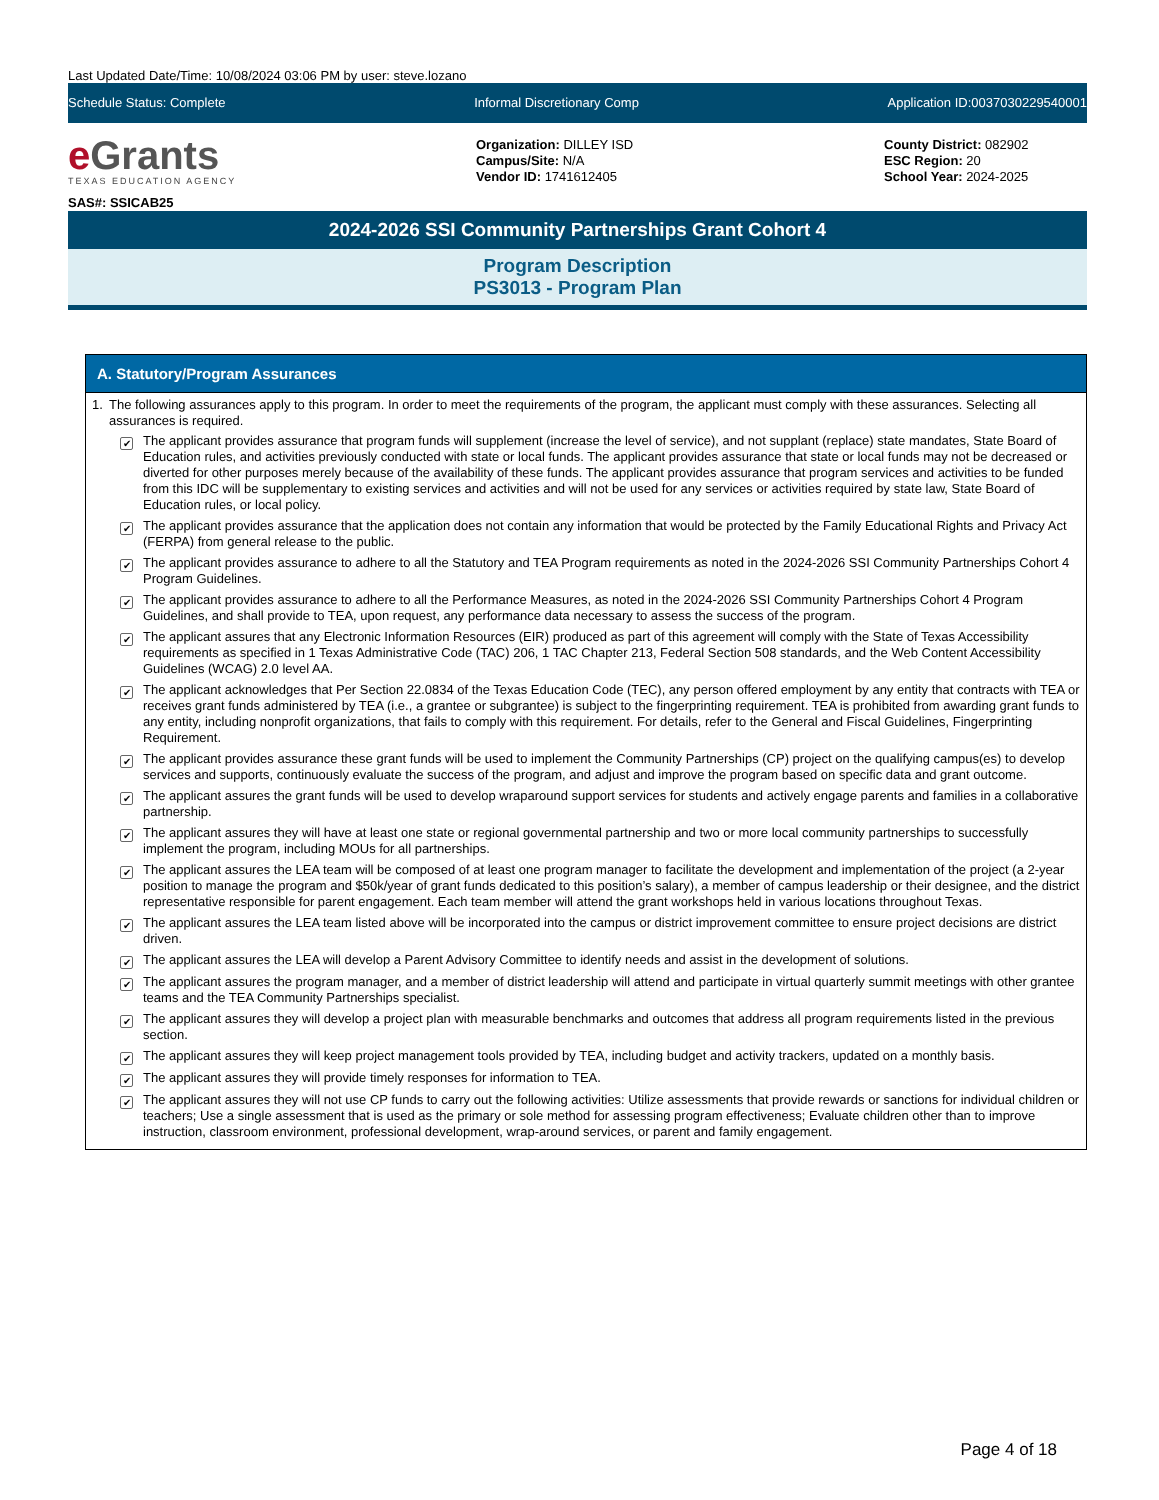Last Updated Date/Time: 10/08/2024 03:06 PM by user: steve.lozano
Schedule Status: Complete Informal Discretionary Comp Application ID:0037030229540001
e Grants
TEXAS EDUCATION AGENCY
SAS#: SSICAB25
Organization: DILLEY ISD
Campus/Site: N/A
Vendor ID: 1741612405
County District: 082902
ESC Region: 20
School Year: 2024-2025
2024-2026 SSI Community Partnerships Grant Cohort 4
Program Description
PS3013 - Program Plan
A. Statutory/Program Assurances
1. The following assurances apply to this program. In order to meet the requirements of the program, the applicant must comply with these assurances. Selecting all assurances is required.
✔ The applicant provides assurance that program funds will supplement (increase the level of service), and not supplant (replace) state mandates, State Board of Education rules, and activities previously conducted with state or local funds. The applicant provides assurance that state or local funds may not be decreased or diverted for other purposes merely because of the availability of these funds. The applicant provides assurance that program services and activities to be funded from this IDC will be supplementary to existing services and activities and will not be used for any services or activities required by state law, State Board of Education rules, or local policy.
✔ The applicant provides assurance that the application does not contain any information that would be protected by the Family Educational Rights and Privacy Act (FERPA) from general release to the public.
✔ The applicant provides assurance to adhere to all the Statutory and TEA Program requirements as noted in the 2024-2026 SSI Community Partnerships Cohort 4 Program Guidelines.
✔ The applicant provides assurance to adhere to all the Performance Measures, as noted in the 2024-2026 SSI Community Partnerships Cohort 4 Program Guidelines, and shall provide to TEA, upon request, any performance data necessary to assess the success of the program.
✔ The applicant assures that any Electronic Information Resources (EIR) produced as part of this agreement will comply with the State of Texas Accessibility requirements as specified in 1 Texas Administrative Code (TAC) 206, 1 TAC Chapter 213, Federal Section 508 standards, and the Web Content Accessibility Guidelines (WCAG) 2.0 level AA.
✔ The applicant acknowledges that Per Section 22.0834 of the Texas Education Code (TEC), any person offered employment by any entity that contracts with TEA or receives grant funds administered by TEA (i.e., a grantee or subgrantee) is subject to the fingerprinting requirement. TEA is prohibited from awarding grant funds to any entity, including nonprofit organizations, that fails to comply with this requirement. For details, refer to the General and Fiscal Guidelines, Fingerprinting Requirement.
✔ The applicant provides assurance these grant funds will be used to implement the Community Partnerships (CP) project on the qualifying campus(es) to develop services and supports, continuously evaluate the success of the program, and adjust and improve the program based on specific data and grant outcome.
✔ The applicant assures the grant funds will be used to develop wraparound support services for students and actively engage parents and families in a collaborative partnership.
✔ The applicant assures they will have at least one state or regional governmental partnership and two or more local community partnerships to successfully implement the program, including MOUs for all partnerships.
✔ The applicant assures the LEA team will be composed of at least one program manager to facilitate the development and implementation of the project (a 2-year position to manage the program and $50k/year of grant funds dedicated to this position’s salary), a member of campus leadership or their designee, and the district representative responsible for parent engagement. Each team member will attend the grant workshops held in various locations throughout Texas.
✔ The applicant assures the LEA team listed above will be incorporated into the campus or district improvement committee to ensure project decisions are district driven.
✔ The applicant assures the LEA will develop a Parent Advisory Committee to identify needs and assist in the development of solutions.
✔ The applicant assures the program manager, and a member of district leadership will attend and participate in virtual quarterly summit meetings with other grantee teams and the TEA Community Partnerships specialist.
✔ The applicant assures they will develop a project plan with measurable benchmarks and outcomes that address all program requirements listed in the previous section.
✔ The applicant assures they will keep project management tools provided by TEA, including budget and activity trackers, updated on a monthly basis.
✔ The applicant assures they will provide timely responses for information to TEA.
✔ The applicant assures they will not use CP funds to carry out the following activities: Utilize assessments that provide rewards or sanctions for individual children or teachers; Use a single assessment that is used as the primary or sole method for assessing program effectiveness; Evaluate children other than to improve instruction, classroom environment, professional development, wrap-around services, or parent and family engagement.
Page 4 of 18